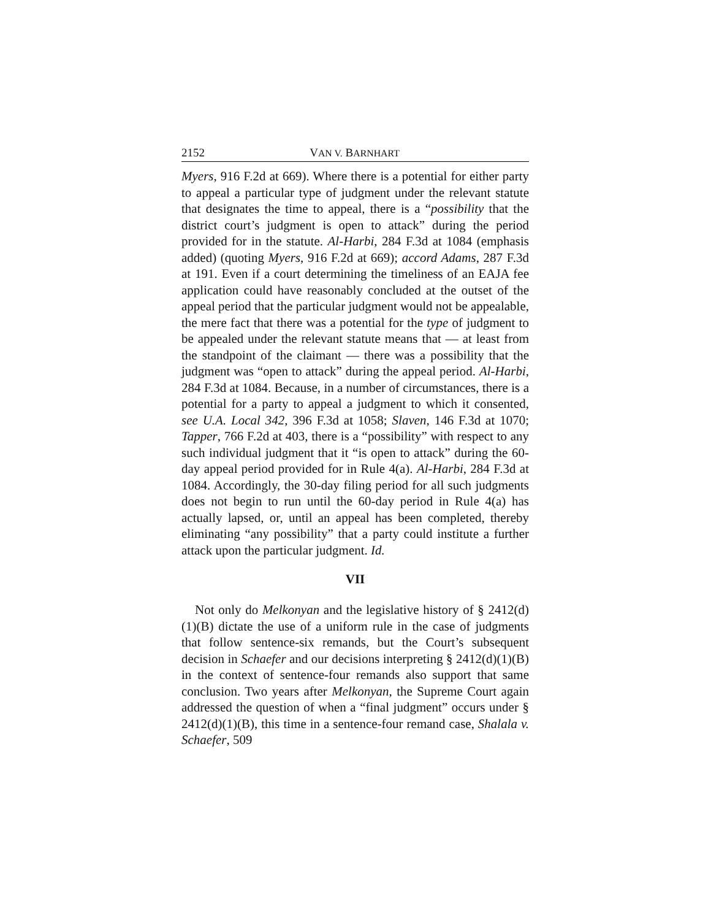2152 VAN V. BARNHART
Myers, 916 F.2d at 669). Where there is a potential for either party to appeal a particular type of judgment under the relevant statute that designates the time to appeal, there is a “possibility that the district court’s judgment is open to attack” during the period provided for in the statute. Al-Harbi, 284 F.3d at 1084 (emphasis added) (quoting Myers, 916 F.2d at 669); accord Adams, 287 F.3d at 191. Even if a court determining the timeliness of an EAJA fee application could have reasonably concluded at the outset of the appeal period that the particular judgment would not be appealable, the mere fact that there was a potential for the type of judgment to be appealed under the relevant statute means that — at least from the standpoint of the claimant — there was a possibility that the judgment was “open to attack” during the appeal period. Al-Harbi, 284 F.3d at 1084. Because, in a number of circumstances, there is a potential for a party to appeal a judgment to which it consented, see U.A. Local 342, 396 F.3d at 1058; Slaven, 146 F.3d at 1070; Tapper, 766 F.2d at 403, there is a “possibility” with respect to any such individual judgment that it “is open to attack” during the 60-day appeal period provided for in Rule 4(a). Al-Harbi, 284 F.3d at 1084. Accordingly, the 30-day filing period for all such judgments does not begin to run until the 60-day period in Rule 4(a) has actually lapsed, or, until an appeal has been completed, thereby eliminating “any possibility” that a party could institute a further attack upon the particular judgment. Id.
VII
Not only do Melkonyan and the legislative history of § 2412(d)(1)(B) dictate the use of a uniform rule in the case of judgments that follow sentence-six remands, but the Court’s subsequent decision in Schaefer and our decisions interpreting § 2412(d)(1)(B) in the context of sentence-four remands also support that same conclusion. Two years after Melkonyan, the Supreme Court again addressed the question of when a “final judgment” occurs under § 2412(d)(1)(B), this time in a sentence-four remand case, Shalala v. Schaefer, 509